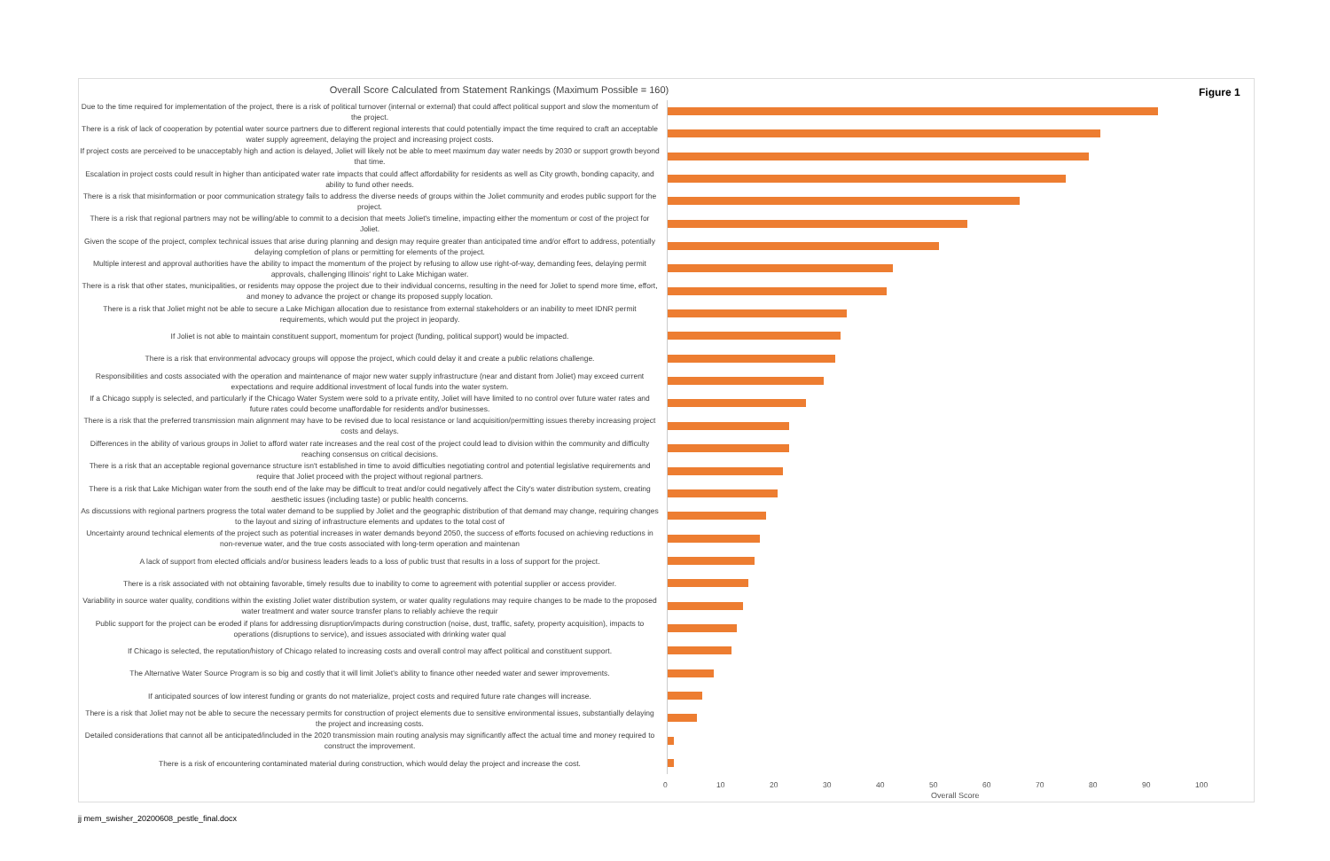Overall Score Calculated from Statement Rankings (Maximum Possible = 160) Figure 1
Due to the time required for implementation of the project, there is a risk of political turnover (internal or external) that could affect political support and slow the momentum of the project.
There is a risk of lack of cooperation by potential water source partners due to different regional interests that could potentially impact the time required to craft an acceptable water supply agreement, delaying the project and increasing project costs.
If project costs are perceived to be unacceptably high and action is delayed, Joliet will likely not be able to meet maximum day water needs by 2030 or support growth beyond that time.
Escalation in project costs could result in higher than anticipated water rate impacts that could affect affordability for residents as well as City growth, bonding capacity, and ability to fund other needs.
There is a risk that misinformation or poor communication strategy fails to address the diverse needs of groups within the Joliet community and erodes public support for the project.
There is a risk that regional partners may not be willing/able to commit to a decision that meets Joliet's timeline, impacting either the momentum or cost of the project for Joliet.
Given the scope of the project, complex technical issues that arise during planning and design may require greater than anticipated time and/or effort to address, potentially delaying completion of plans or permitting for elements of the project.
Multiple interest and approval authorities have the ability to impact the momentum of the project by refusing to allow use right-of-way, demanding fees, delaying permit approvals, challenging Illinois' right to Lake Michigan water.
There is a risk that other states, municipalities, or residents may oppose the project due to their individual concerns, resulting in the need for Joliet to spend more time, effort, and money to advance the project or change its proposed supply location.
There is a risk that Joliet might not be able to secure a Lake Michigan allocation due to resistance from external stakeholders or an inability to meet IDNR permit requirements, which would put the project in jeopardy.
If Joliet is not able to maintain constituent support, momentum for project (funding, political support) would be impacted.
There is a risk that environmental advocacy groups will oppose the project, which could delay it and create a public relations challenge.
Responsibilities and costs associated with the operation and maintenance of major new water supply infrastructure (near and distant from Joliet) may exceed current expectations and require additional investment of local funds into the water system.
If a Chicago supply is selected, and particularly if the Chicago Water System were sold to a private entity, Joliet will have limited to no control over future water rates and future rates could become unaffordable for residents and/or businesses.
There is a risk that the preferred transmission main alignment may have to be revised due to local resistance or land acquisition/permitting issues thereby increasing project costs and delays.
Differences in the ability of various groups in Joliet to afford water rate increases and the real cost of the project could lead to division within the community and difficulty reaching consensus on critical decisions.
There is a risk that an acceptable regional governance structure isn't established in time to avoid difficulties negotiating control and potential legislative requirements and require that Joliet proceed with the project without regional partners.
There is a risk that Lake Michigan water from the south end of the lake may be difficult to treat and/or could negatively affect the City's water distribution system, creating aesthetic issues (including taste) or public health concerns.
As discussions with regional partners progress the total water demand to be supplied by Joliet and the geographic distribution of that demand may change, requiring changes to the layout and sizing of infrastructure elements and updates to the total cost of
Uncertainty around technical elements of the project such as potential increases in water demands beyond 2050, the success of efforts focused on achieving reductions in non-revenue water, and the true costs associated with long-term operation and maintenan
A lack of support from elected officials and/or business leaders leads to a loss of public trust that results in a loss of support for the project.
There is a risk associated with not obtaining favorable, timely results due to inability to come to agreement with potential supplier or access provider.
Variability in source water quality, conditions within the existing Joliet water distribution system, or water quality regulations may require changes to be made to the proposed water treatment and water source transfer plans to reliably achieve the requir
Public support for the project can be eroded if plans for addressing disruption/impacts during construction (noise, dust, traffic, safety, property acquisition), impacts to operations (disruptions to service), and issues associated with drinking water qual
If Chicago is selected, the reputation/history of Chicago related to increasing costs and overall control may affect political and constituent support.
The Alternative Water Source Program is so big and costly that it will limit Joliet's ability to finance other needed water and sewer improvements.
If anticipated sources of low interest funding or grants do not materialize, project costs and required future rate changes will increase.
There is a risk that Joliet may not be able to secure the necessary permits for construction of project elements due to sensitive environmental issues, substantially delaying the project and increasing costs.
Detailed considerations that cannot all be anticipated/included in the 2020 transmission main routing analysis may significantly affect the actual time and money required to construct the improvement.
There is a risk of encountering contaminated material during construction, which would delay the project and increase the cost.
0 10 20 30 40 50 60 70 80 90 100
Overall Score
jj mem_swisher_20200608_pestle_final.docx